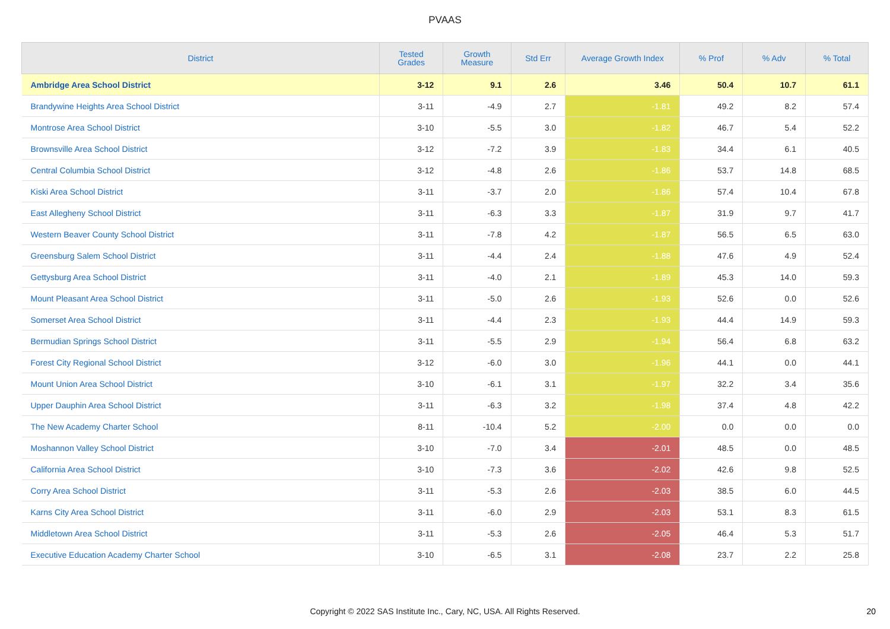PVAAS
| District | Tested Grades | Growth Measure | Std Err | Average Growth Index | % Prof | % Adv | % Total |
| --- | --- | --- | --- | --- | --- | --- | --- |
| Ambridge Area School District | 3-12 | 9.1 | 2.6 | 3.46 | 50.4 | 10.7 | 61.1 |
| Brandywine Heights Area School District | 3-11 | -4.9 | 2.7 | -1.81 | 49.2 | 8.2 | 57.4 |
| Montrose Area School District | 3-10 | -5.5 | 3.0 | -1.82 | 46.7 | 5.4 | 52.2 |
| Brownsville Area School District | 3-12 | -7.2 | 3.9 | -1.83 | 34.4 | 6.1 | 40.5 |
| Central Columbia School District | 3-12 | -4.8 | 2.6 | -1.86 | 53.7 | 14.8 | 68.5 |
| Kiski Area School District | 3-11 | -3.7 | 2.0 | -1.86 | 57.4 | 10.4 | 67.8 |
| East Allegheny School District | 3-11 | -6.3 | 3.3 | -1.87 | 31.9 | 9.7 | 41.7 |
| Western Beaver County School District | 3-11 | -7.8 | 4.2 | -1.87 | 56.5 | 6.5 | 63.0 |
| Greensburg Salem School District | 3-11 | -4.4 | 2.4 | -1.88 | 47.6 | 4.9 | 52.4 |
| Gettysburg Area School District | 3-11 | -4.0 | 2.1 | -1.89 | 45.3 | 14.0 | 59.3 |
| Mount Pleasant Area School District | 3-11 | -5.0 | 2.6 | -1.93 | 52.6 | 0.0 | 52.6 |
| Somerset Area School District | 3-11 | -4.4 | 2.3 | -1.93 | 44.4 | 14.9 | 59.3 |
| Bermudian Springs School District | 3-11 | -5.5 | 2.9 | -1.94 | 56.4 | 6.8 | 63.2 |
| Forest City Regional School District | 3-12 | -6.0 | 3.0 | -1.96 | 44.1 | 0.0 | 44.1 |
| Mount Union Area School District | 3-10 | -6.1 | 3.1 | -1.97 | 32.2 | 3.4 | 35.6 |
| Upper Dauphin Area School District | 3-11 | -6.3 | 3.2 | -1.98 | 37.4 | 4.8 | 42.2 |
| The New Academy Charter School | 8-11 | -10.4 | 5.2 | -2.00 | 0.0 | 0.0 | 0.0 |
| Moshannon Valley School District | 3-10 | -7.0 | 3.4 | -2.01 | 48.5 | 0.0 | 48.5 |
| California Area School District | 3-10 | -7.3 | 3.6 | -2.02 | 42.6 | 9.8 | 52.5 |
| Corry Area School District | 3-11 | -5.3 | 2.6 | -2.03 | 38.5 | 6.0 | 44.5 |
| Karns City Area School District | 3-11 | -6.0 | 2.9 | -2.03 | 53.1 | 8.3 | 61.5 |
| Middletown Area School District | 3-11 | -5.3 | 2.6 | -2.05 | 46.4 | 5.3 | 51.7 |
| Executive Education Academy Charter School | 3-10 | -6.5 | 3.1 | -2.08 | 23.7 | 2.2 | 25.8 |
Copyright © 2022 SAS Institute Inc., Cary, NC, USA. All Rights Reserved. 20